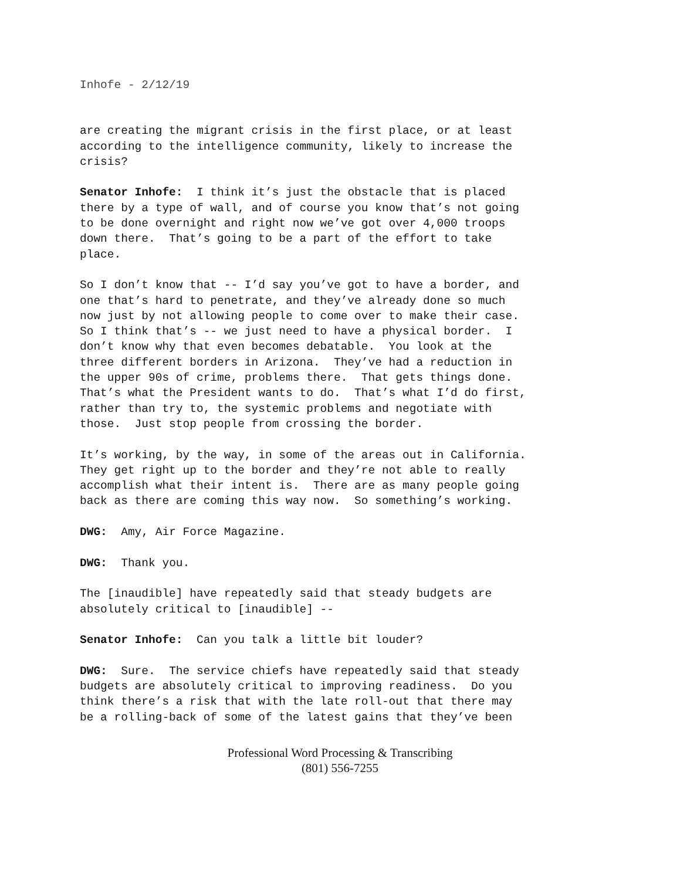Inhofe - 2/12/19
are creating the migrant crisis in the first place, or at least according to the intelligence community, likely to increase the crisis?
Senator Inhofe: I think it’s just the obstacle that is placed there by a type of wall, and of course you know that’s not going to be done overnight and right now we’ve got over 4,000 troops down there. That’s going to be a part of the effort to take place.
So I don’t know that -- I’d say you’ve got to have a border, and one that’s hard to penetrate, and they’ve already done so much now just by not allowing people to come over to make their case. So I think that’s -- we just need to have a physical border. I don’t know why that even becomes debatable. You look at the three different borders in Arizona. They’ve had a reduction in the upper 90s of crime, problems there. That gets things done. That’s what the President wants to do. That’s what I’d do first, rather than try to, the systemic problems and negotiate with those. Just stop people from crossing the border.
It’s working, by the way, in some of the areas out in California. They get right up to the border and they’re not able to really accomplish what their intent is. There are as many people going back as there are coming this way now. So something’s working.
DWG: Amy, Air Force Magazine.
DWG: Thank you.
The [inaudible] have repeatedly said that steady budgets are absolutely critical to [inaudible] --
Senator Inhofe: Can you talk a little bit louder?
DWG: Sure. The service chiefs have repeatedly said that steady budgets are absolutely critical to improving readiness. Do you think there’s a risk that with the late roll-out that there may be a rolling-back of some of the latest gains that they’ve been
Professional Word Processing & Transcribing
(801) 556-7255